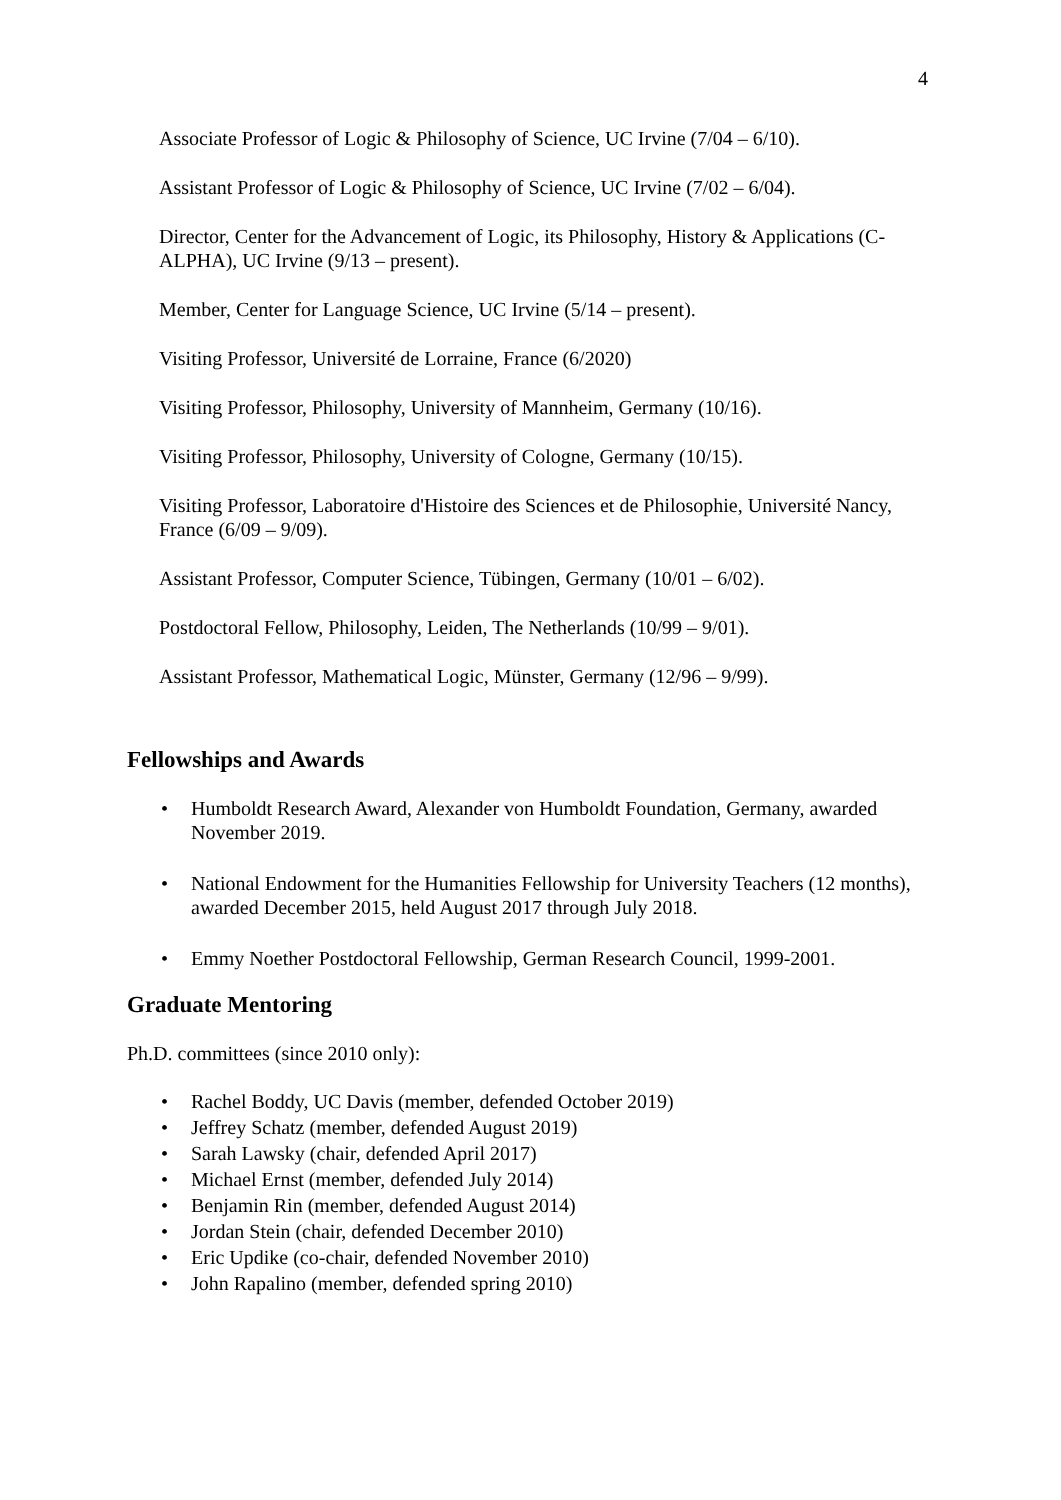4
Associate Professor of Logic & Philosophy of Science, UC Irvine (7/04 – 6/10).
Assistant Professor of Logic & Philosophy of Science, UC Irvine (7/02 – 6/04).
Director, Center for the Advancement of Logic, its Philosophy, History & Applications (C-ALPHA), UC Irvine (9/13 – present).
Member, Center for Language Science, UC Irvine (5/14 – present).
Visiting Professor, Université de Lorraine, France (6/2020)
Visiting Professor, Philosophy, University of Mannheim, Germany (10/16).
Visiting Professor, Philosophy, University of Cologne, Germany (10/15).
Visiting Professor, Laboratoire d'Histoire des Sciences et de Philosophie, Université Nancy, France (6/09 – 9/09).
Assistant Professor, Computer Science, Tübingen, Germany (10/01 – 6/02).
Postdoctoral Fellow, Philosophy, Leiden, The Netherlands (10/99 – 9/01).
Assistant Professor, Mathematical Logic, Münster, Germany (12/96 – 9/99).
Fellowships and Awards
• Humboldt Research Award, Alexander von Humboldt Foundation, Germany, awarded November 2019.
• National Endowment for the Humanities Fellowship for University Teachers (12 months), awarded December 2015, held August 2017 through July 2018.
• Emmy Noether Postdoctoral Fellowship, German Research Council, 1999-2001.
Graduate Mentoring
Ph.D. committees (since 2010 only):
• Rachel Boddy, UC Davis (member, defended October 2019)
• Jeffrey Schatz (member, defended August 2019)
• Sarah Lawsky (chair, defended April 2017)
• Michael Ernst (member, defended July 2014)
• Benjamin Rin (member, defended August 2014)
• Jordan Stein (chair, defended December 2010)
• Eric Updike (co-chair, defended November 2010)
• John Rapalino (member, defended spring 2010)